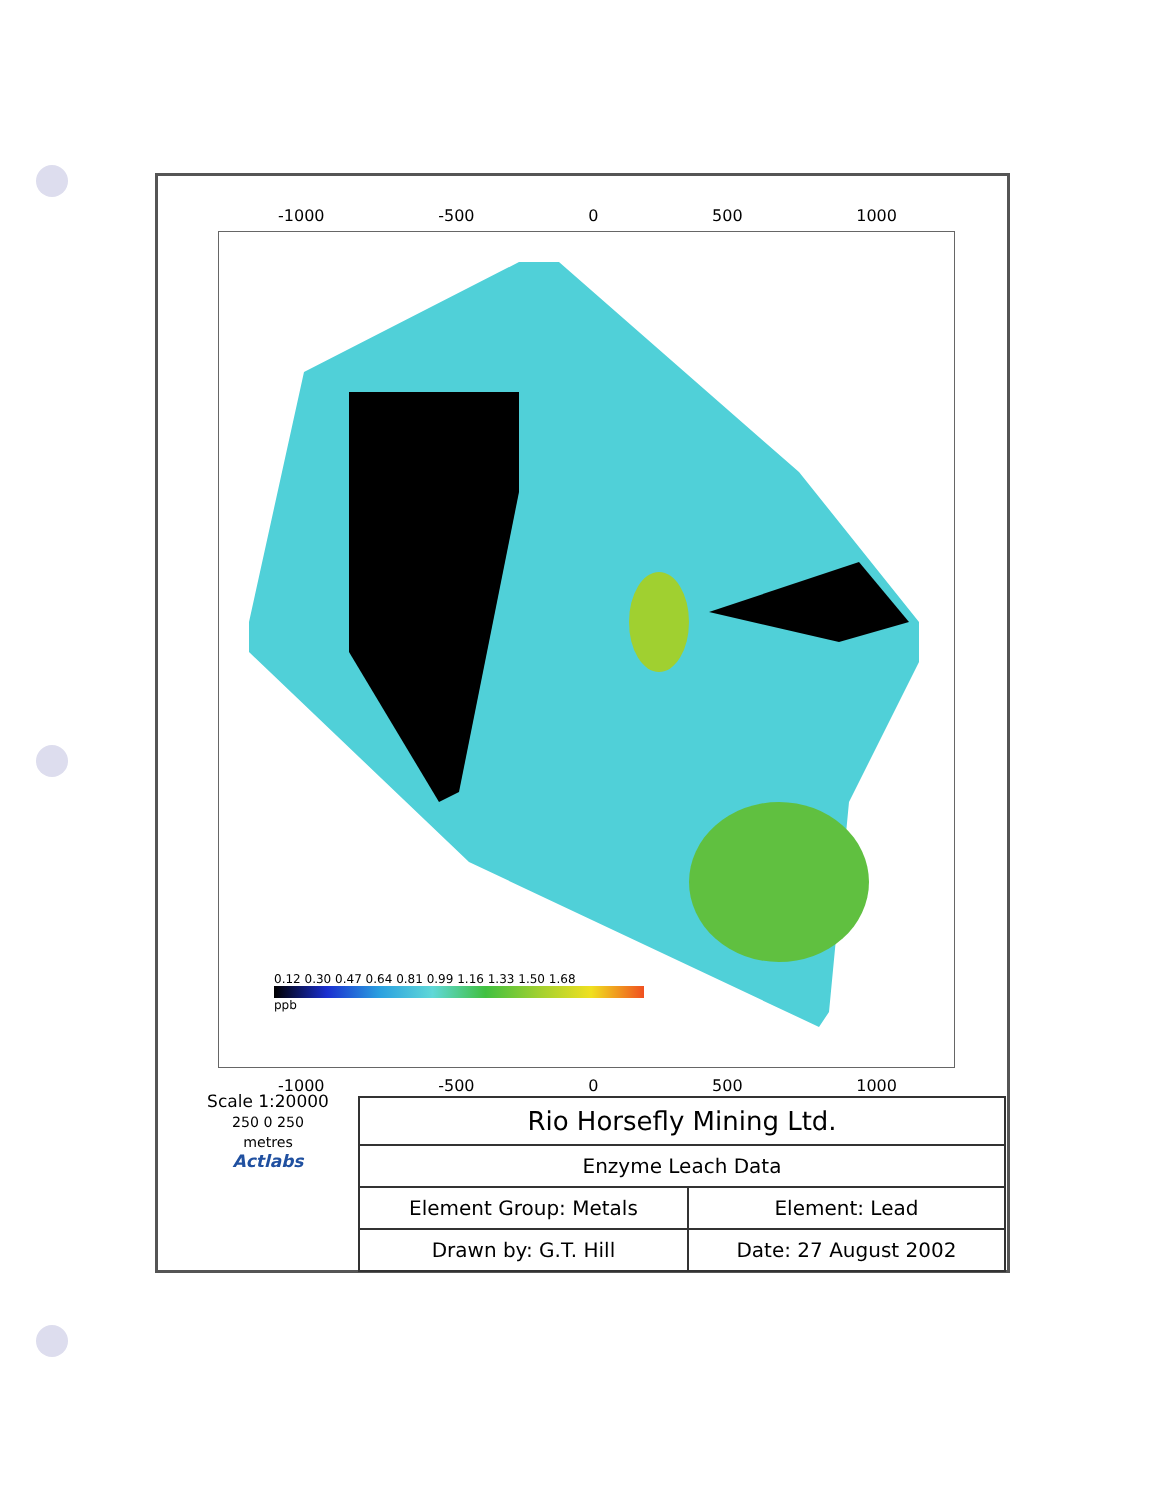-1000 -500 0 500 1000
0.12 0.30 0.47 0.64 0.81 0.99 1.16 1.33 1.50 1.68
ppb
-1000 -500 0 500 1000
Scale 1:20000
250 0 250
metres
Actlabs
| Rio Horsefly Mining Ltd. | |
| Enzyme Leach Data | |
| Element Group: Metals | Element: Lead |
| Drawn by: G.T. Hill | Date: 27 August 2002 |